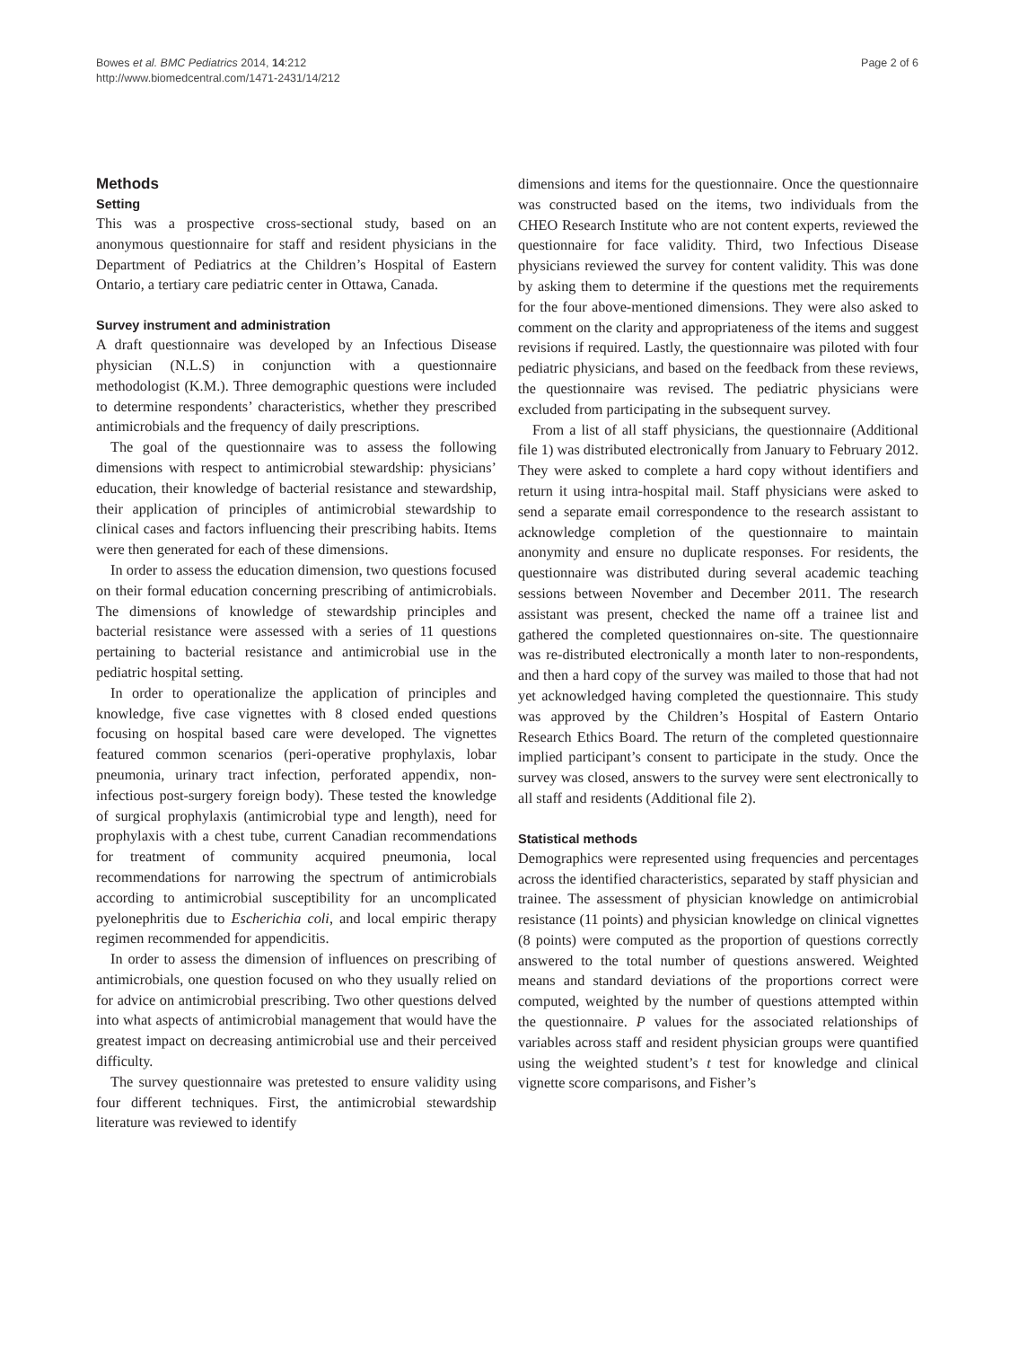Bowes et al. BMC Pediatrics 2014, 14:212
http://www.biomedcentral.com/1471-2431/14/212
Page 2 of 6
Methods
Setting
This was a prospective cross-sectional study, based on an anonymous questionnaire for staff and resident physicians in the Department of Pediatrics at the Children’s Hospital of Eastern Ontario, a tertiary care pediatric center in Ottawa, Canada.
Survey instrument and administration
A draft questionnaire was developed by an Infectious Disease physician (N.L.S) in conjunction with a questionnaire methodologist (K.M.). Three demographic questions were included to determine respondents’ characteristics, whether they prescribed antimicrobials and the frequency of daily prescriptions.
The goal of the questionnaire was to assess the following dimensions with respect to antimicrobial stewardship: physicians’ education, their knowledge of bacterial resistance and stewardship, their application of principles of antimicrobial stewardship to clinical cases and factors influencing their prescribing habits. Items were then generated for each of these dimensions.
In order to assess the education dimension, two questions focused on their formal education concerning prescribing of antimicrobials. The dimensions of knowledge of stewardship principles and bacterial resistance were assessed with a series of 11 questions pertaining to bacterial resistance and antimicrobial use in the pediatric hospital setting.
In order to operationalize the application of principles and knowledge, five case vignettes with 8 closed ended questions focusing on hospital based care were developed. The vignettes featured common scenarios (peri-operative prophylaxis, lobar pneumonia, urinary tract infection, perforated appendix, non-infectious post-surgery foreign body). These tested the knowledge of surgical prophylaxis (antimicrobial type and length), need for prophylaxis with a chest tube, current Canadian recommendations for treatment of community acquired pneumonia, local recommendations for narrowing the spectrum of antimicrobials according to antimicrobial susceptibility for an uncomplicated pyelonephritis due to Escherichia coli, and local empiric therapy regimen recommended for appendicitis.
In order to assess the dimension of influences on prescribing of antimicrobials, one question focused on who they usually relied on for advice on antimicrobial prescribing. Two other questions delved into what aspects of antimicrobial management that would have the greatest impact on decreasing antimicrobial use and their perceived difficulty.
The survey questionnaire was pretested to ensure validity using four different techniques. First, the antimicrobial stewardship literature was reviewed to identify
dimensions and items for the questionnaire. Once the questionnaire was constructed based on the items, two individuals from the CHEO Research Institute who are not content experts, reviewed the questionnaire for face validity. Third, two Infectious Disease physicians reviewed the survey for content validity. This was done by asking them to determine if the questions met the requirements for the four above-mentioned dimensions. They were also asked to comment on the clarity and appropriateness of the items and suggest revisions if required. Lastly, the questionnaire was piloted with four pediatric physicians, and based on the feedback from these reviews, the questionnaire was revised. The pediatric physicians were excluded from participating in the subsequent survey.
From a list of all staff physicians, the questionnaire (Additional file 1) was distributed electronically from January to February 2012. They were asked to complete a hard copy without identifiers and return it using intra-hospital mail. Staff physicians were asked to send a separate email correspondence to the research assistant to acknowledge completion of the questionnaire to maintain anonymity and ensure no duplicate responses. For residents, the questionnaire was distributed during several academic teaching sessions between November and December 2011. The research assistant was present, checked the name off a trainee list and gathered the completed questionnaires on-site. The questionnaire was re-distributed electronically a month later to non-respondents, and then a hard copy of the survey was mailed to those that had not yet acknowledged having completed the questionnaire. This study was approved by the Children’s Hospital of Eastern Ontario Research Ethics Board. The return of the completed questionnaire implied participant’s consent to participate in the study. Once the survey was closed, answers to the survey were sent electronically to all staff and residents (Additional file 2).
Statistical methods
Demographics were represented using frequencies and percentages across the identified characteristics, separated by staff physician and trainee. The assessment of physician knowledge on antimicrobial resistance (11 points) and physician knowledge on clinical vignettes (8 points) were computed as the proportion of questions correctly answered to the total number of questions answered. Weighted means and standard deviations of the proportions correct were computed, weighted by the number of questions attempted within the questionnaire. P values for the associated relationships of variables across staff and resident physician groups were quantified using the weighted student’s t test for knowledge and clinical vignette score comparisons, and Fisher’s